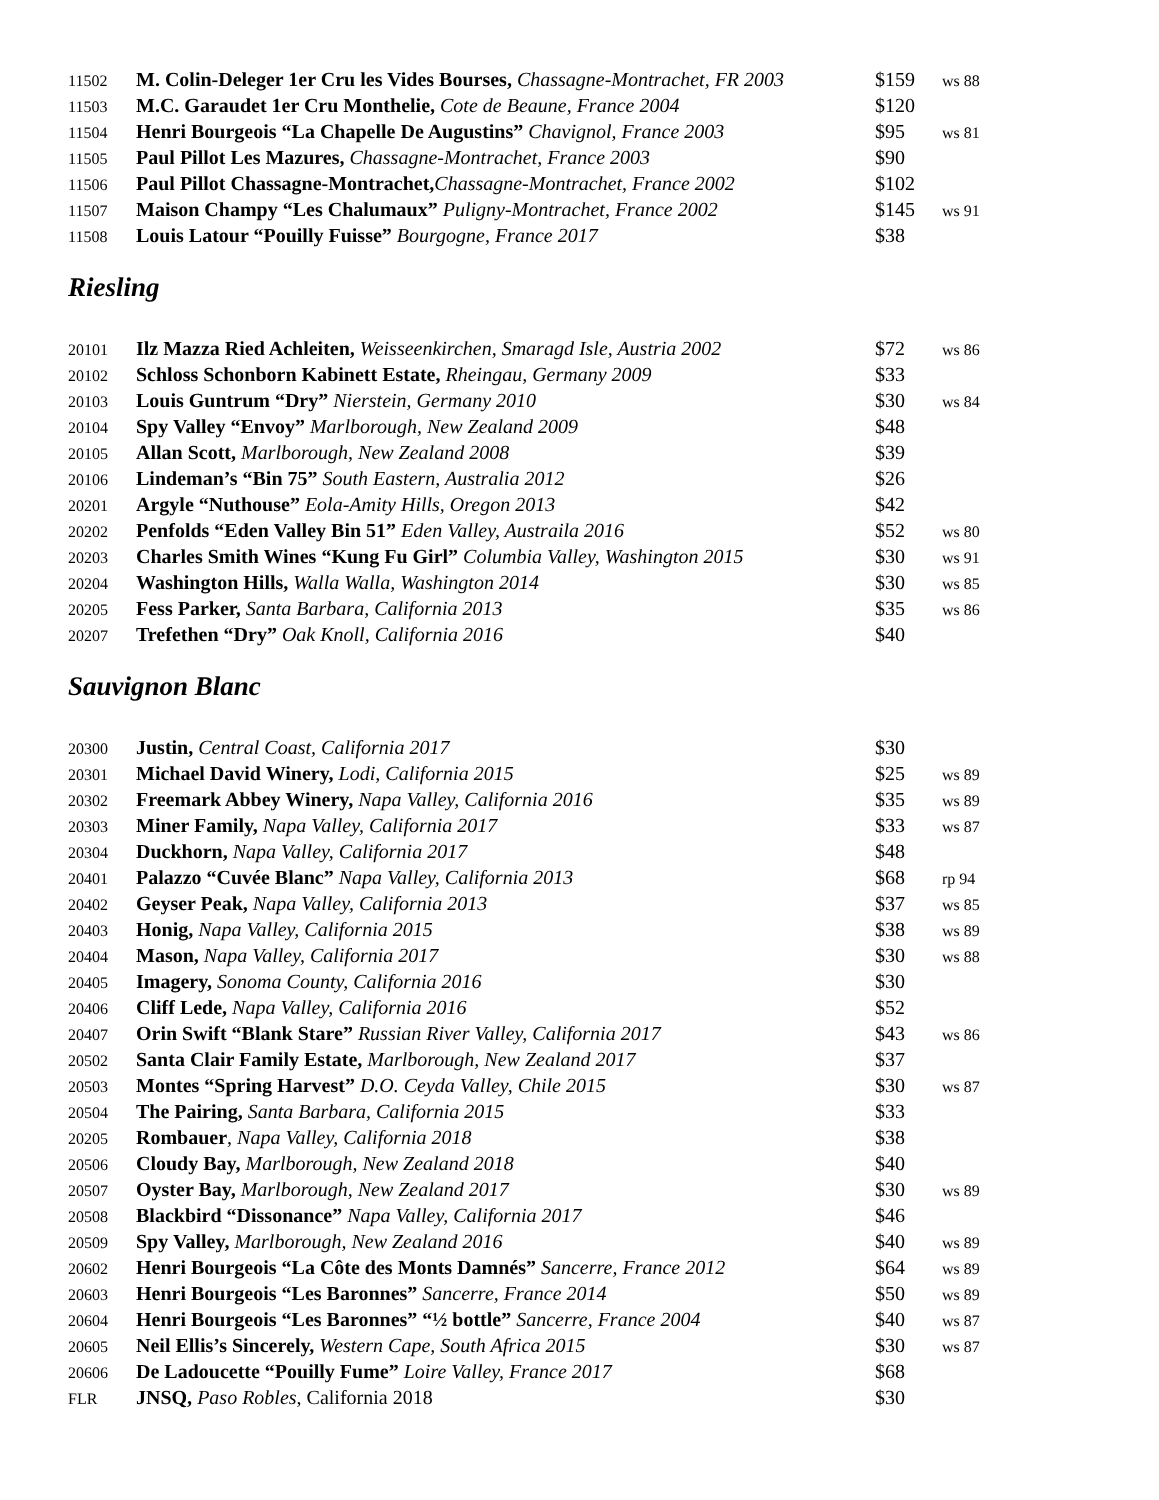| 11502 | M. Colin-Deleger 1er Cru les Vides Bourses, Chassagne-Montrachet, FR 2003 | $159 | ws 88 |
| 11503 | M.C. Garaudet 1er Cru Monthelie, Cote de Beaune, France 2004 | $120 | |
| 11504 | Henri Bourgeois “La Chapelle De Augustins” Chavignol, France 2003 | $95 | ws 81 |
| 11505 | Paul Pillot Les Mazures, Chassagne-Montrachet, France 2003 | $90 | |
| 11506 | Paul Pillot Chassagne-Montrachet, Chassagne-Montrachet, France 2002 | $102 | |
| 11507 | Maison Champy “Les Chalumaux” Puligny-Montrachet, France 2002 | $145 | ws 91 |
| 11508 | Louis Latour “Pouilly Fuisse” Bourgogne, France 2017 | $38 | |
Riesling
| 20101 | Ilz Mazza Ried Achleiten, Weisseenkirchen, Smaragd Isle, Austria 2002 | $72 | ws 86 |
| 20102 | Schloss Schonborn Kabinett Estate, Rheingau, Germany 2009 | $33 | |
| 20103 | Louis Guntrum “Dry” Nierstein, Germany 2010 | $30 | ws 84 |
| 20104 | Spy Valley “Envoy” Marlborough, New Zealand 2009 | $48 | |
| 20105 | Allan Scott, Marlborough, New Zealand 2008 | $39 | |
| 20106 | Lindeman’s “Bin 75” South Eastern, Australia 2012 | $26 | |
| 20201 | Argyle “Nuthouse” Eola-Amity Hills, Oregon 2013 | $42 | |
| 20202 | Penfolds “Eden Valley Bin 51” Eden Valley, Austraila 2016 | $52 | ws 80 |
| 20203 | Charles Smith Wines “Kung Fu Girl” Columbia Valley, Washington 2015 | $30 | ws 91 |
| 20204 | Washington Hills, Walla Walla, Washington 2014 | $30 | ws 85 |
| 20205 | Fess Parker, Santa Barbara, California 2013 | $35 | ws 86 |
| 20207 | Trefethen “Dry” Oak Knoll, California 2016 | $40 | |
Sauvignon Blanc
| 20300 | Justin, Central Coast, California 2017 | $30 | |
| 20301 | Michael David Winery, Lodi, California 2015 | $25 | ws 89 |
| 20302 | Freemark Abbey Winery, Napa Valley, California 2016 | $35 | ws 89 |
| 20303 | Miner Family, Napa Valley, California 2017 | $33 | ws 87 |
| 20304 | Duckhorn, Napa Valley, California 2017 | $48 | |
| 20401 | Palazzo “Cuvée Blanc” Napa Valley, California 2013 | $68 | rp 94 |
| 20402 | Geyser Peak, Napa Valley, California 2013 | $37 | ws 85 |
| 20403 | Honig, Napa Valley, California 2015 | $38 | ws 89 |
| 20404 | Mason, Napa Valley, California 2017 | $30 | ws 88 |
| 20405 | Imagery, Sonoma County, California 2016 | $30 | |
| 20406 | Cliff Lede, Napa Valley, California 2016 | $52 | |
| 20407 | Orin Swift “Blank Stare” Russian River Valley, California 2017 | $43 | ws 86 |
| 20502 | Santa Clair Family Estate, Marlborough, New Zealand 2017 | $37 | |
| 20503 | Montes “Spring Harvest” D.O. Ceyda Valley, Chile 2015 | $30 | ws 87 |
| 20504 | The Pairing, Santa Barbara, California 2015 | $33 | |
| 20205 | Rombauer , Napa Valley, California 2018 | $38 | |
| 20506 | Cloudy Bay, Marlborough, New Zealand 2018 | $40 | |
| 20507 | Oyster Bay, Marlborough, New Zealand 2017 | $30 | ws 89 |
| 20508 | Blackbird “Dissonance” Napa Valley, California 2017 | $46 | |
| 20509 | Spy Valley, Marlborough, New Zealand 2016 | $40 | ws 89 |
| 20602 | Henri Bourgeois “La Côte des Monts Damnés” Sancerre, France 2012 | $64 | ws 89 |
| 20603 | Henri Bourgeois “Les Baronnes” Sancerre, France 2014 | $50 | ws 89 |
| 20604 | Henri Bourgeois “Les Baronnes” “½ bottle” Sancerre, France 2004 | $40 | ws 87 |
| 20605 | Neil Ellis’s Sincerely, Western Cape, South Africa 2015 | $30 | ws 87 |
| 20606 | De Ladoucette “Pouilly Fume” Loire Valley, France 2017 | $68 | |
| FLR | JNSQ, Paso Robles , California 2018 | $30 | |